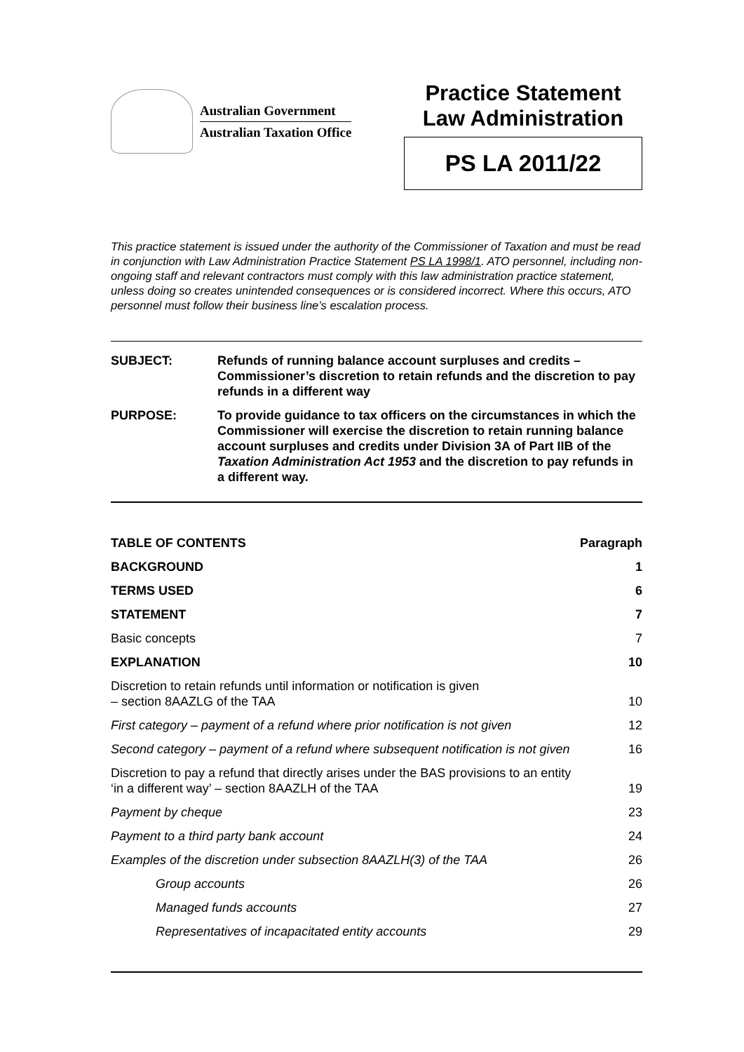Australian Government
Australian Taxation Office
Practice Statement
Law Administration
PS LA 2011/22
This practice statement is issued under the authority of the Commissioner of Taxation and must be read in conjunction with Law Administration Practice Statement PS LA 1998/1. ATO personnel, including non-ongoing staff and relevant contractors must comply with this law administration practice statement, unless doing so creates unintended consequences or is considered incorrect. Where this occurs, ATO personnel must follow their business line’s escalation process.
| SUBJECT: | Refunds of running balance account surpluses and credits – Commissioner’s discretion to retain refunds and the discretion to pay refunds in a different way |
| PURPOSE: | To provide guidance to tax officers on the circumstances in which the Commissioner will exercise the discretion to retain running balance account surpluses and credits under Division 3A of Part IIB of the Taxation Administration Act 1953 and the discretion to pay refunds in a different way. |
| TABLE OF CONTENTS | Paragraph |
| BACKGROUND | 1 |
| TERMS USED | 6 |
| STATEMENT | 7 |
| Basic concepts | 7 |
| EXPLANATION | 10 |
| Discretion to retain refunds until information or notification is given – section 8AAZLG of the TAA | 10 |
| First category – payment of a refund where prior notification is not given | 12 |
| Second category – payment of a refund where subsequent notification is not given | 16 |
| Discretion to pay a refund that directly arises under the BAS provisions to an entity ‘in a different way’ – section 8AAZLH of the TAA | 19 |
| Payment by cheque | 23 |
| Payment to a third party bank account | 24 |
| Examples of the discretion under subsection 8AAZLH(3) of the TAA | 26 |
| Group accounts | 26 |
| Managed funds accounts | 27 |
| Representatives of incapacitated entity accounts | 29 |